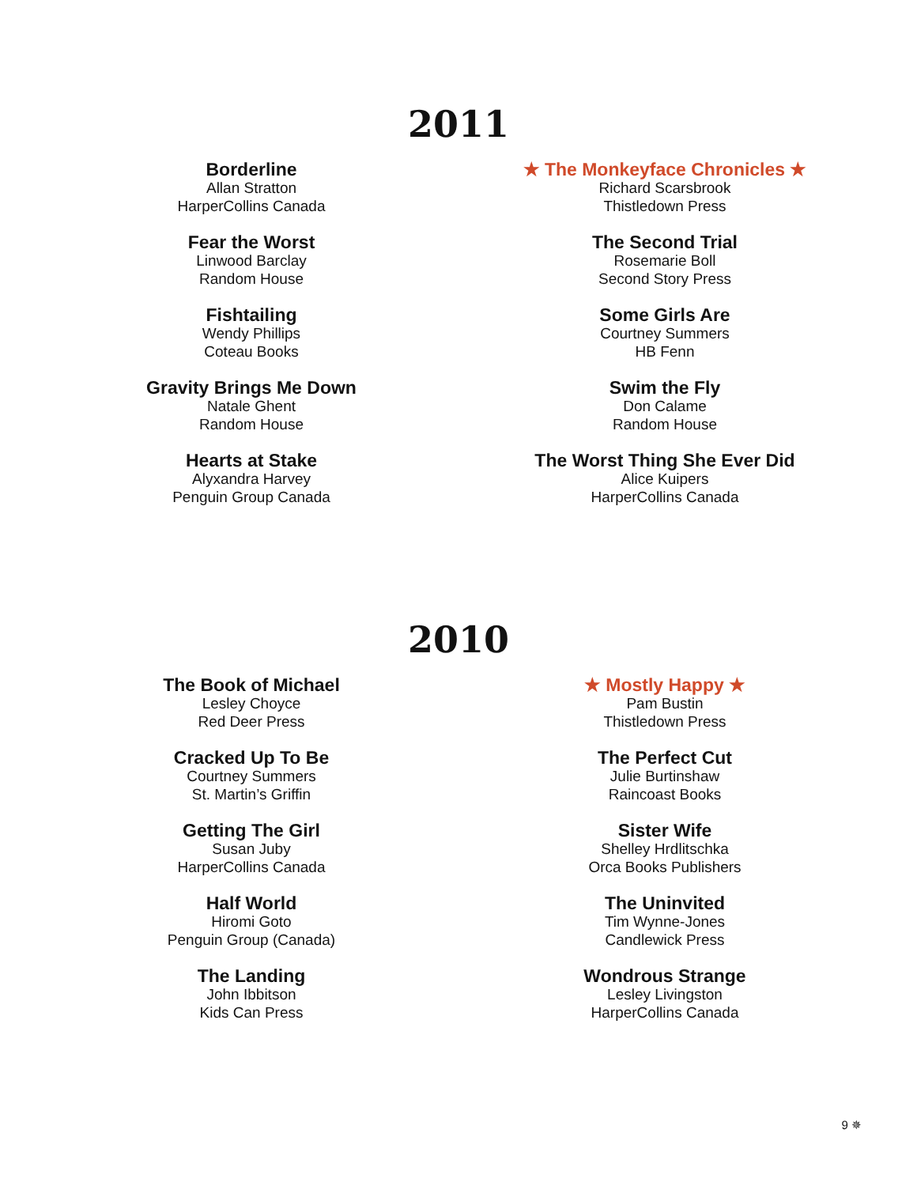2011
Borderline
Allan Stratton
HarperCollins Canada
Fear the Worst
Linwood Barclay
Random House
Fishtailing
Wendy Phillips
Coteau Books
Gravity Brings Me Down
Natale Ghent
Random House
Hearts at Stake
Alyxandra Harvey
Penguin Group Canada
★ The Monkeyface Chronicles ★
Richard Scarsbrook
Thistledown Press
The Second Trial
Rosemarie Boll
Second Story Press
Some Girls Are
Courtney Summers
HB Fenn
Swim the Fly
Don Calame
Random House
The Worst Thing She Ever Did
Alice Kuipers
HarperCollins Canada
2010
The Book of Michael
Lesley Choyce
Red Deer Press
Cracked Up To Be
Courtney Summers
St. Martin’s Griffin
Getting The Girl
Susan Juby
HarperCollins Canada
Half World
Hiromi Goto
Penguin Group (Canada)
The Landing
John Ibbitson
Kids Can Press
★ Mostly Happy ★
Pam Bustin
Thistledown Press
The Perfect Cut
Julie Burtinshaw
Raincoast Books
Sister Wife
Shelley Hrdlitschka
Orca Books Publishers
The Uninvited
Tim Wynne-Jones
Candlewick Press
Wondrous Strange
Lesley Livingston
HarperCollins Canada
9 ✵